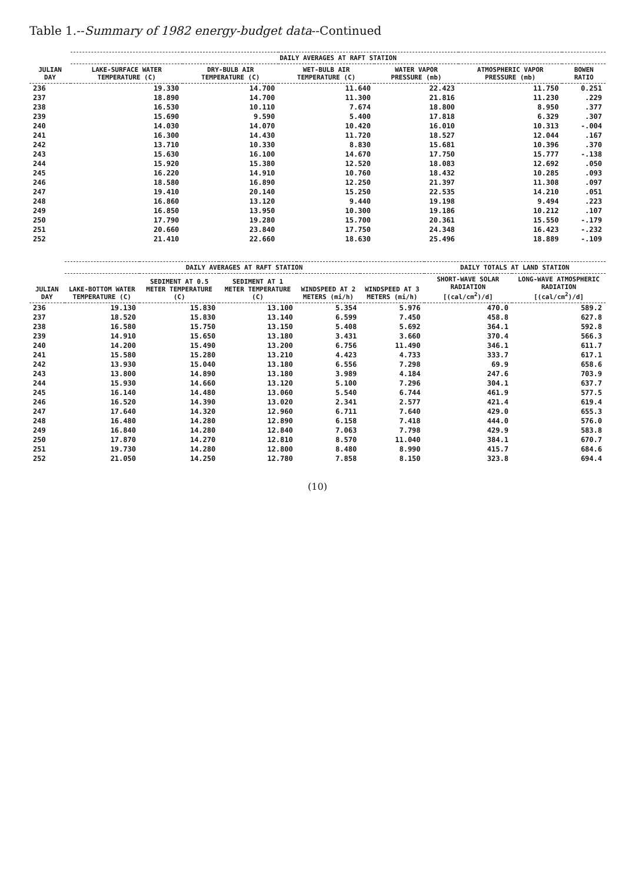Table 1.--Summary of 1982 energy-budget data--Continued
| JULIAN DAY | DAILY AVERAGES AT RAFT STATION | | | | | |
| --- | --- | --- | --- | --- | --- | --- |
| | LAKE-SURFACE WATER TEMPERATURE (C) | DRY-BULB AIR TEMPERATURE (C) | WET-BULB AIR TEMPERATURE (C) | WATER VAPOR PRESSURE (mb) | ATMOSPHERIC VAPOR PRESSURE (mb) | BOWEN RATIO |
| 236 | 19.330 | 14.700 | 11.640 | 22.423 | 11.750 | 0.251 |
| 237 | 18.890 | 14.700 | 11.300 | 21.816 | 11.230 | .229 |
| 238 | 16.530 | 10.110 | 7.674 | 18.800 | 8.950 | .377 |
| 239 | 15.690 | 9.590 | 5.400 | 17.818 | 6.329 | .307 |
| 240 | 14.030 | 14.070 | 10.420 | 16.010 | 10.313 | -.004 |
| 241 | 16.300 | 14.430 | 11.720 | 18.527 | 12.044 | .167 |
| 242 | 13.710 | 10.330 | 8.830 | 15.681 | 10.396 | .370 |
| 243 | 15.630 | 16.100 | 14.670 | 17.750 | 15.777 | -.138 |
| 244 | 15.920 | 15.380 | 12.520 | 18.083 | 12.692 | .050 |
| 245 | 16.220 | 14.910 | 10.760 | 18.432 | 10.285 | .093 |
| 246 | 18.580 | 16.890 | 12.250 | 21.397 | 11.308 | .097 |
| 247 | 19.410 | 20.140 | 15.250 | 22.535 | 14.210 | .051 |
| 248 | 16.860 | 13.120 | 9.440 | 19.198 | 9.494 | .223 |
| 249 | 16.850 | 13.950 | 10.300 | 19.186 | 10.212 | .107 |
| 250 | 17.790 | 19.280 | 15.700 | 20.361 | 15.550 | -.179 |
| 251 | 20.660 | 23.840 | 17.750 | 24.348 | 16.423 | -.232 |
| 252 | 21.410 | 22.660 | 18.630 | 25.496 | 18.889 | -.109 |
| JULIAN DAY | DAILY AVERAGES AT RAFT STATION | | | | | DAILY TOTALS AT LAND STATION | |
| --- | --- | --- | --- | --- | --- | --- | --- |
| | LAKE-BOTTOM WATER TEMPERATURE (C) | SEDIMENT AT 0.5 METER TEMPERATURE (C) | SEDIMENT AT 1 METER TEMPERATURE (C) | WINDSPEED AT 2 METERS (mi/h) | WINDSPEED AT 3 METERS (mi/h) | SHORT-WAVE SOLAR RADIATION [(cal/cm<sup>2</sup>)/d] | LONG-WAVE ATMOSPHERIC RADIATION [(cal/cm<sup>2</sup>)/d] |
| 236 | 19.130 | 15.830 | 13.100 | 5.354 | 5.976 | 470.0 | 589.2 |
| 237 | 18.520 | 15.830 | 13.140 | 6.599 | 7.450 | 458.8 | 627.8 |
| 238 | 16.580 | 15.750 | 13.150 | 5.408 | 5.692 | 364.1 | 592.8 |
| 239 | 14.910 | 15.650 | 13.180 | 3.431 | 3.660 | 370.4 | 566.3 |
| 240 | 14.200 | 15.490 | 13.200 | 6.756 | 11.490 | 346.1 | 611.7 |
| 241 | 15.580 | 15.280 | 13.210 | 4.423 | 4.733 | 333.7 | 617.1 |
| 242 | 13.930 | 15.040 | 13.180 | 6.556 | 7.298 | 69.9 | 658.6 |
| 243 | 13.800 | 14.890 | 13.180 | 3.989 | 4.184 | 247.6 | 703.9 |
| 244 | 15.930 | 14.660 | 13.120 | 5.100 | 7.296 | 304.1 | 637.7 |
| 245 | 16.140 | 14.480 | 13.060 | 5.540 | 6.744 | 461.9 | 577.5 |
| 246 | 16.520 | 14.390 | 13.020 | 2.341 | 2.577 | 421.4 | 619.4 |
| 247 | 17.640 | 14.320 | 12.960 | 6.711 | 7.640 | 429.0 | 655.3 |
| 248 | 16.480 | 14.280 | 12.890 | 6.158 | 7.418 | 444.0 | 576.0 |
| 249 | 16.840 | 14.280 | 12.840 | 7.063 | 7.798 | 429.9 | 583.8 |
| 250 | 17.870 | 14.270 | 12.810 | 8.570 | 11.040 | 384.1 | 670.7 |
| 251 | 19.730 | 14.280 | 12.800 | 8.480 | 8.990 | 415.7 | 684.6 |
| 252 | 21.050 | 14.250 | 12.780 | 7.858 | 8.150 | 323.8 | 694.4 |
(10)